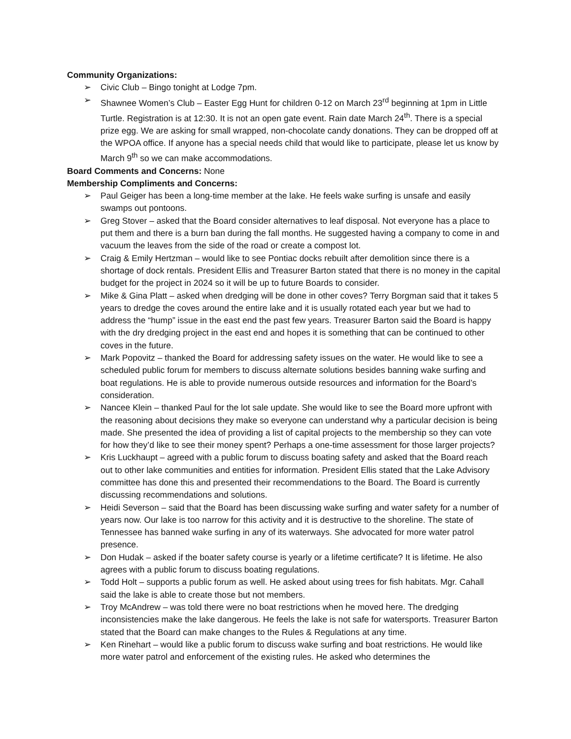Community Organizations:
➢ Civic Club – Bingo tonight at Lodge 7pm.
➢ Shawnee Women’s Club – Easter Egg Hunt for children 0-12 on March 23<sup>rd</sup> beginning at 1pm in Little Turtle. Registration is at 12:30. It is not an open gate event. Rain date March 24<sup>th</sup>. There is a special prize egg. We are asking for small wrapped, non-chocolate candy donations. They can be dropped off at the WPOA office. If anyone has a special needs child that would like to participate, please let us know by March 9<sup>th</sup> so we can make accommodations.
Board Comments and Concerns: None
Membership Compliments and Concerns:
➢ Paul Geiger has been a long-time member at the lake. He feels wake surfing is unsafe and easily swamps out pontoons.
➢ Greg Stover – asked that the Board consider alternatives to leaf disposal. Not everyone has a place to put them and there is a burn ban during the fall months. He suggested having a company to come in and vacuum the leaves from the side of the road or create a compost lot.
➢ Craig & Emily Hertzman – would like to see Pontiac docks rebuilt after demolition since there is a shortage of dock rentals. President Ellis and Treasurer Barton stated that there is no money in the capital budget for the project in 2024 so it will be up to future Boards to consider.
➢ Mike & Gina Platt – asked when dredging will be done in other coves? Terry Borgman said that it takes 5 years to dredge the coves around the entire lake and it is usually rotated each year but we had to address the “hump” issue in the east end the past few years. Treasurer Barton said the Board is happy with the dry dredging project in the east end and hopes it is something that can be continued to other coves in the future.
➢ Mark Popovitz – thanked the Board for addressing safety issues on the water. He would like to see a scheduled public forum for members to discuss alternate solutions besides banning wake surfing and boat regulations. He is able to provide numerous outside resources and information for the Board’s consideration.
➢ Nancee Klein – thanked Paul for the lot sale update. She would like to see the Board more upfront with the reasoning about decisions they make so everyone can understand why a particular decision is being made. She presented the idea of providing a list of capital projects to the membership so they can vote for how they’d like to see their money spent? Perhaps a one-time assessment for those larger projects?
➢ Kris Luckhaupt – agreed with a public forum to discuss boating safety and asked that the Board reach out to other lake communities and entities for information. President Ellis stated that the Lake Advisory committee has done this and presented their recommendations to the Board. The Board is currently discussing recommendations and solutions.
➢ Heidi Severson – said that the Board has been discussing wake surfing and water safety for a number of years now. Our lake is too narrow for this activity and it is destructive to the shoreline. The state of Tennessee has banned wake surfing in any of its waterways. She advocated for more water patrol presence.
➢ Don Hudak – asked if the boater safety course is yearly or a lifetime certificate? It is lifetime. He also agrees with a public forum to discuss boating regulations.
➢ Todd Holt – supports a public forum as well. He asked about using trees for fish habitats. Mgr. Cahall said the lake is able to create those but not members.
➢ Troy McAndrew – was told there were no boat restrictions when he moved here. The dredging inconsistencies make the lake dangerous. He feels the lake is not safe for watersports. Treasurer Barton stated that the Board can make changes to the Rules & Regulations at any time.
➢ Ken Rinehart – would like a public forum to discuss wake surfing and boat restrictions. He would like more water patrol and enforcement of the existing rules. He asked who determines the